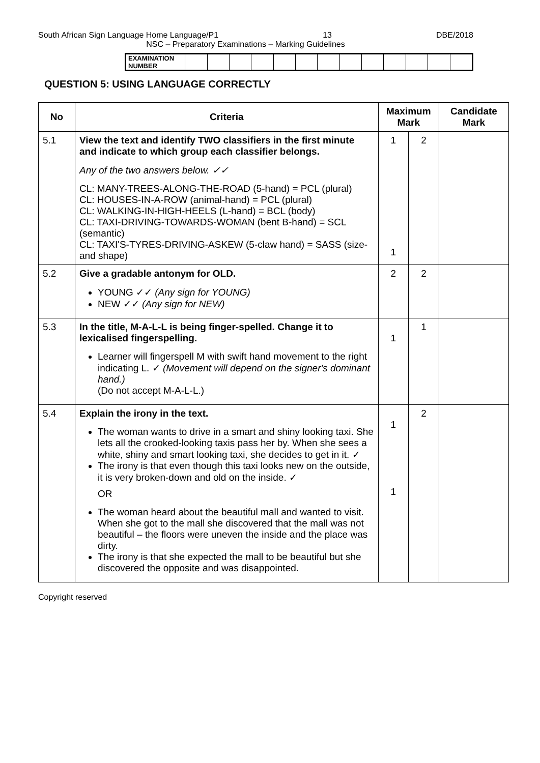South African Sign Language Home Language/P1 13 DBE/2018
NSC – Preparatory Examinations – Marking Guidelines
| EXAMINATION NUMBER | | | | | | | | | | | | | |
QUESTION 5: USING LANGUAGE CORRECTLY
| No | Criteria | Maximum Mark | | Candidate Mark |
| --- | --- | --- | --- | --- |
| 5.1 | View the text and identify TWO classifiers in the first minute and indicate to which group each classifier belongs. Any of the two answers below. ✓✓ CL: MANY-TREES-ALONG-THE-ROAD (5-hand) = PCL (plural) CL: HOUSES-IN-A-ROW (animal-hand) = PCL (plural) CL: WALKING-IN-HIGH-HEELS (L-hand) = BCL (body) CL: TAXI-DRIVING-TOWARDS-WOMAN (bent B-hand) = SCL (semantic) CL: TAXI'S-TYRES-DRIVING-ASKEW (5-claw hand) = SASS (size-and shape) | 1 1 | 2 | |
| 5.2 | Give a gradable antonym for OLD. YOUNG ✓✓ (Any sign for YOUNG) NEW ✓✓ (Any sign for NEW) | 2 | 2 | |
| 5.3 | In the title, M-A-L-L is being finger-spelled. Change it to lexicalised fingerspelling. Learner will fingerspell M with swift hand movement to the right indicating L. ✓ (Movement will depend on the signer's dominant hand.) (Do not accept M-A-L-L.) | 1 | 1 | |
| 5.4 | Explain the irony in the text. The woman wants to drive in a smart and shiny looking taxi. She lets all the crooked-looking taxis pass her by. When she sees a white, shiny and smart looking taxi, she decides to get in it. ✓ The irony is that even though this taxi looks new on the outside, it is very broken-down and old on the inside. ✓ OR The woman heard about the beautiful mall and wanted to visit. When she got to the mall she discovered that the mall was not beautiful – the floors were uneven the inside and the place was dirty. The irony is that she expected the mall to be beautiful but she discovered the opposite and was disappointed. | 1 1 | 2 | |
Copyright reserved